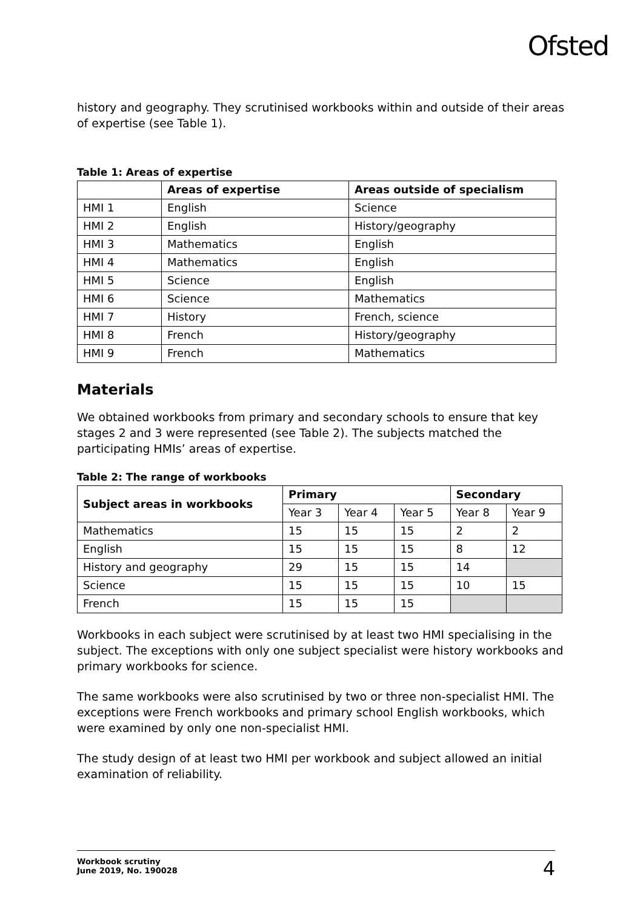Ofsted
history and geography. They scrutinised workbooks within and outside of their areas of expertise (see Table 1).
Table 1: Areas of expertise
| | Areas of expertise | Areas outside of specialism |
| --- | --- | --- |
| HMI 1 | English | Science |
| HMI 2 | English | History/geography |
| HMI 3 | Mathematics | English |
| HMI 4 | Mathematics | English |
| HMI 5 | Science | English |
| HMI 6 | Science | Mathematics |
| HMI 7 | History | French, science |
| HMI 8 | French | History/geography |
| HMI 9 | French | Mathematics |
Materials
We obtained workbooks from primary and secondary schools to ensure that key stages 2 and 3 were represented (see Table 2). The subjects matched the participating HMIs’ areas of expertise.
Table 2: The range of workbooks
| Subject areas in workbooks | Primary | | | Secondary | |
| --- | --- | --- | --- | --- | --- |
| | Year 3 | Year 4 | Year 5 | Year 8 | Year 9 |
| Mathematics | 15 | 15 | 15 | 2 | 2 |
| English | 15 | 15 | 15 | 8 | 12 |
| History and geography | 29 | 15 | 15 | 14 | |
| Science | 15 | 15 | 15 | 10 | 15 |
| French | 15 | 15 | 15 | | |
Workbooks in each subject were scrutinised by at least two HMI specialising in the subject. The exceptions with only one subject specialist were history workbooks and primary workbooks for science.
The same workbooks were also scrutinised by two or three non-specialist HMI. The exceptions were French workbooks and primary school English workbooks, which were examined by only one non-specialist HMI.
The study design of at least two HMI per workbook and subject allowed an initial examination of reliability.
Workbook scrutiny
June 2019, No. 190028
4